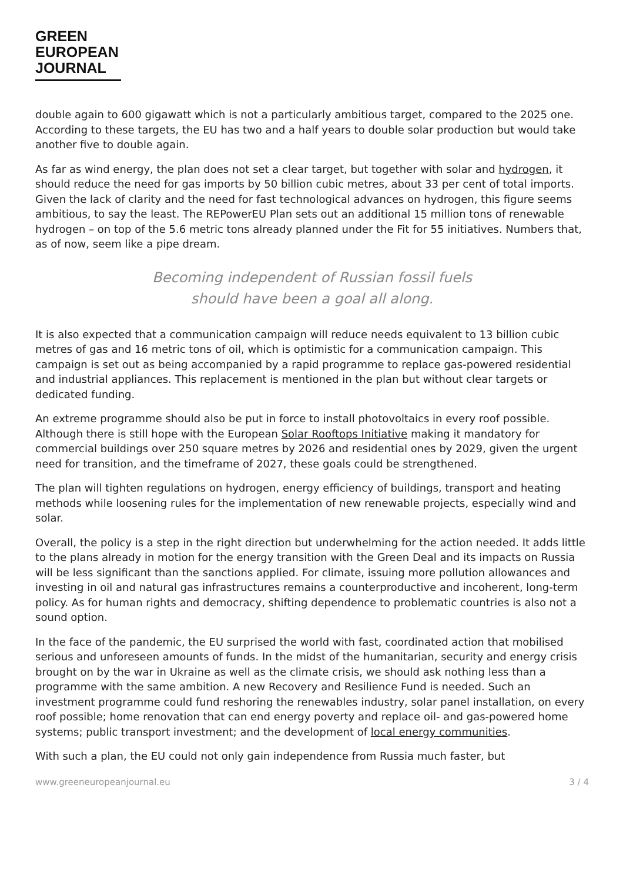GREEN
EUROPEAN
JOURNAL
double again to 600 gigawatt which is not a particularly ambitious target, compared to the 2025 one. According to these targets, the EU has two and a half years to double solar production but would take another five to double again.
As far as wind energy, the plan does not set a clear target, but together with solar and hydrogen, it should reduce the need for gas imports by 50 billion cubic metres, about 33 per cent of total imports. Given the lack of clarity and the need for fast technological advances on hydrogen, this figure seems ambitious, to say the least. The REPowerEU Plan sets out an additional 15 million tons of renewable hydrogen – on top of the 5.6 metric tons already planned under the Fit for 55 initiatives. Numbers that, as of now, seem like a pipe dream.
Becoming independent of Russian fossil fuels
should have been a goal all along.
It is also expected that a communication campaign will reduce needs equivalent to 13 billion cubic metres of gas and 16 metric tons of oil, which is optimistic for a communication campaign. This campaign is set out as being accompanied by a rapid programme to replace gas-powered residential and industrial appliances. This replacement is mentioned in the plan but without clear targets or dedicated funding.
An extreme programme should also be put in force to install photovoltaics in every roof possible. Although there is still hope with the European Solar Rooftops Initiative making it mandatory for commercial buildings over 250 square metres by 2026 and residential ones by 2029, given the urgent need for transition, and the timeframe of 2027, these goals could be strengthened.
The plan will tighten regulations on hydrogen, energy efficiency of buildings, transport and heating methods while loosening rules for the implementation of new renewable projects, especially wind and solar.
Overall, the policy is a step in the right direction but underwhelming for the action needed. It adds little to the plans already in motion for the energy transition with the Green Deal and its impacts on Russia will be less significant than the sanctions applied. For climate, issuing more pollution allowances and investing in oil and natural gas infrastructures remains a counterproductive and incoherent, long-term policy. As for human rights and democracy, shifting dependence to problematic countries is also not a sound option.
In the face of the pandemic, the EU surprised the world with fast, coordinated action that mobilised serious and unforeseen amounts of funds. In the midst of the humanitarian, security and energy crisis brought on by the war in Ukraine as well as the climate crisis, we should ask nothing less than a programme with the same ambition. A new Recovery and Resilience Fund is needed. Such an investment programme could fund reshoring the renewables industry, solar panel installation, on every roof possible; home renovation that can end energy poverty and replace oil- and gas-powered home systems; public transport investment; and the development of local energy communities.
With such a plan, the EU could not only gain independence from Russia much faster, but
www.greeneuropeanjournal.eu 3 / 4